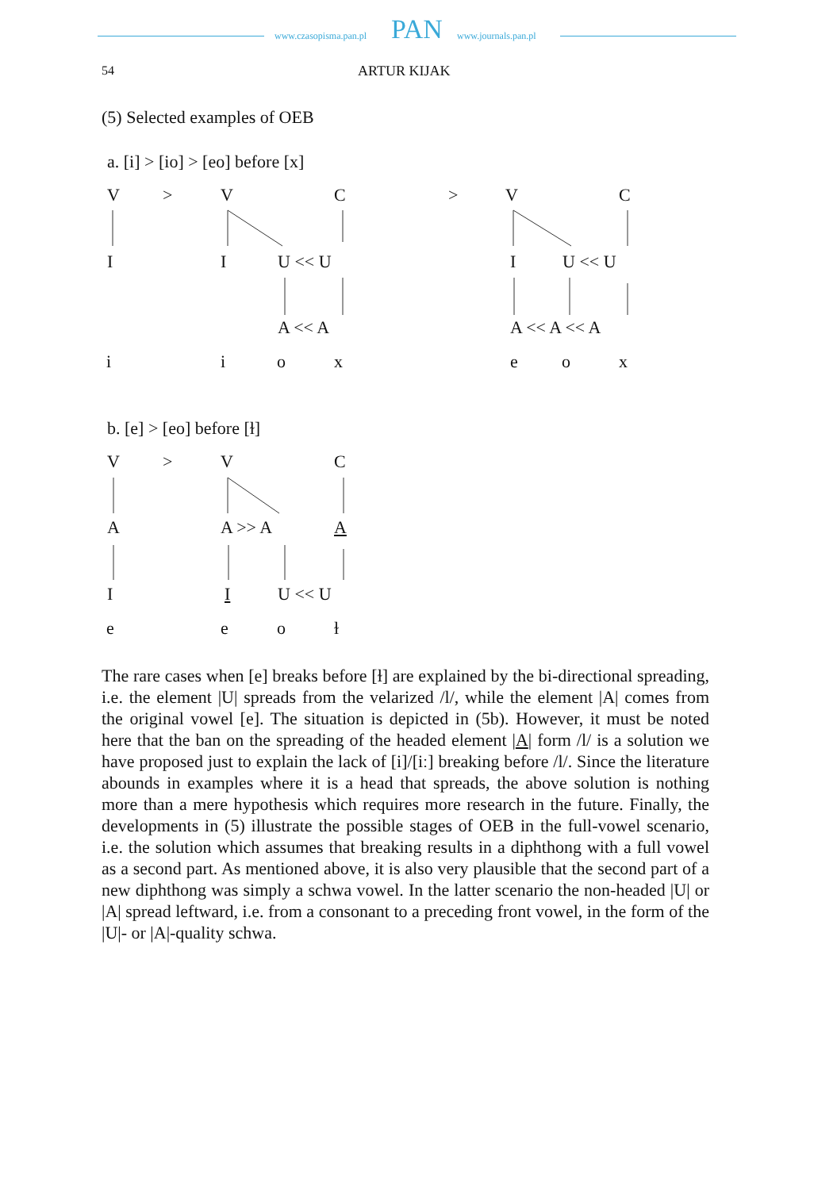www.czasopisma.pan.pl PAN www.journals.pan.pl
54 ARTUR KIJAK
(5) Selected examples of OEB
a. [i] > [io] > [eo] before [x]
V > V C > V C
I I U << U I U << U
A << A A << A << A
i i o x e o x
b. [e] > [eo] before [ɫ]
V > V C
A A >> A A
I I U << U
e e o ɫ
The rare cases when [e] breaks before [ɫ] are explained by the bi-directional spreading, i.e. the element |U| spreads from the velarized /l/, while the element |A| comes from the original vowel [e]. The situation is depicted in (5b). However, it must be noted here that the ban on the spreading of the headed element |A| form /l/ is a solution we have proposed just to explain the lack of [i]/[iː] breaking before /l/. Since the literature abounds in examples where it is a head that spreads, the above solution is nothing more than a mere hypothesis which requires more research in the future. Finally, the developments in (5) illustrate the possible stages of OEB in the full-vowel scenario, i.e. the solution which assumes that breaking results in a diphthong with a full vowel as a second part. As mentioned above, it is also very plausible that the second part of a new diphthong was simply a schwa vowel. In the latter scenario the non-headed |U| or |A| spread leftward, i.e. from a consonant to a preceding front vowel, in the form of the |U|- or |A|-quality schwa.